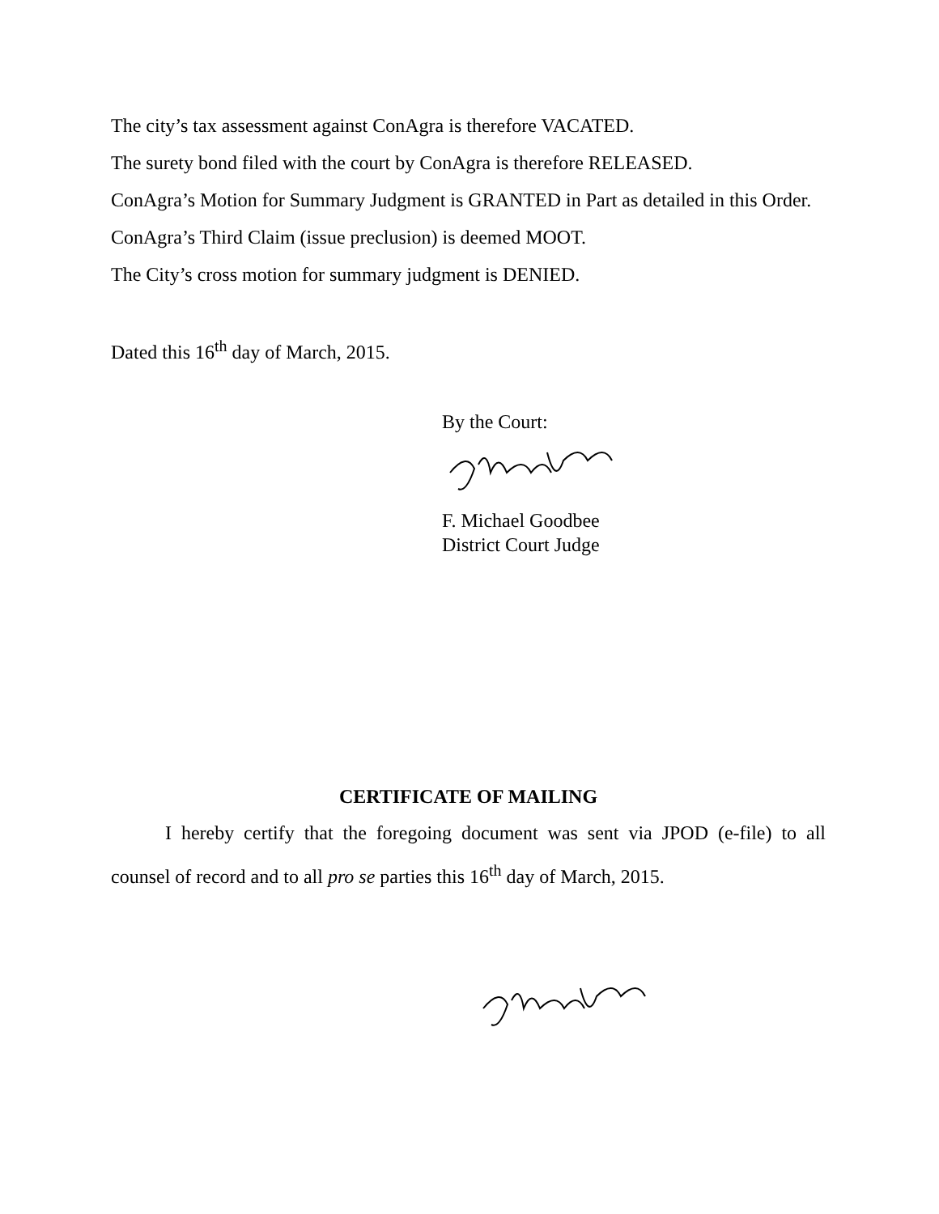The city’s tax assessment against ConAgra is therefore VACATED.
The surety bond filed with the court by ConAgra is therefore RELEASED.
ConAgra’s Motion for Summary Judgment is GRANTED in Part as detailed in this Order.
ConAgra’s Third Claim (issue preclusion) is deemed MOOT.
The City’s cross motion for summary judgment is DENIED.
Dated this 16<sup>th</sup> day of March, 2015.
By the Court:
F. Michael Goodbee
District Court Judge
CERTIFICATE OF MAILING
I hereby certify that the foregoing document was sent via JPOD (e-file) to all counsel of record and to all pro se parties this 16<sup>th</sup> day of March, 2015.